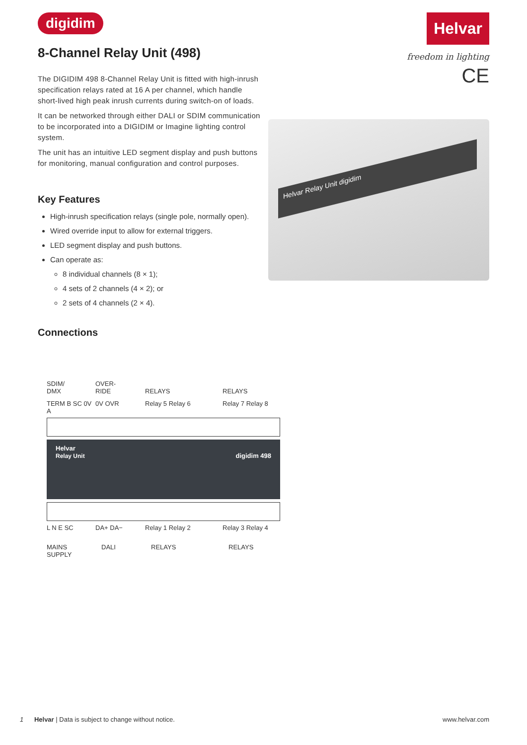digidim
8-Channel Relay Unit (498)
The DIGIDIM 498 8-Channel Relay Unit is fitted with high-inrush specification relays rated at 16 A per channel, which handle short-lived high peak inrush currents during switch-on of loads.
It can be networked through either DALI or SDIM communication to be incorporated into a DIGIDIM or Imagine lighting control system.
The unit has an intuitive LED segment display and push buttons for monitoring, manual configuration and control purposes.
Key Features
High-inrush specification relays (single pole, normally open).
Wired override input to allow for external triggers.
LED segment display and push buttons.
Can operate as:
8 individual channels (8 × 1);
4 sets of 2 channels (4 × 2); or
2 sets of 4 channels (2 × 4).
Connections
Helvar
freedom in lighting
CE
Helvar Relay Unit digidim
SDIM/
DMX OVER-
RIDE
RELAYS
RELAYS
TERM B SC 0V A 0V OVR Relay 5 Relay 6 Relay 7 Relay 8
Helvar
Relay Unit digidim 498
L N E SC DA+ DA− Relay 1 Relay 2 Relay 3 Relay 4
MAINS
SUPPLY DALI RELAYS RELAYS
1 Helvar | Data is subject to change without notice. www.helvar.com